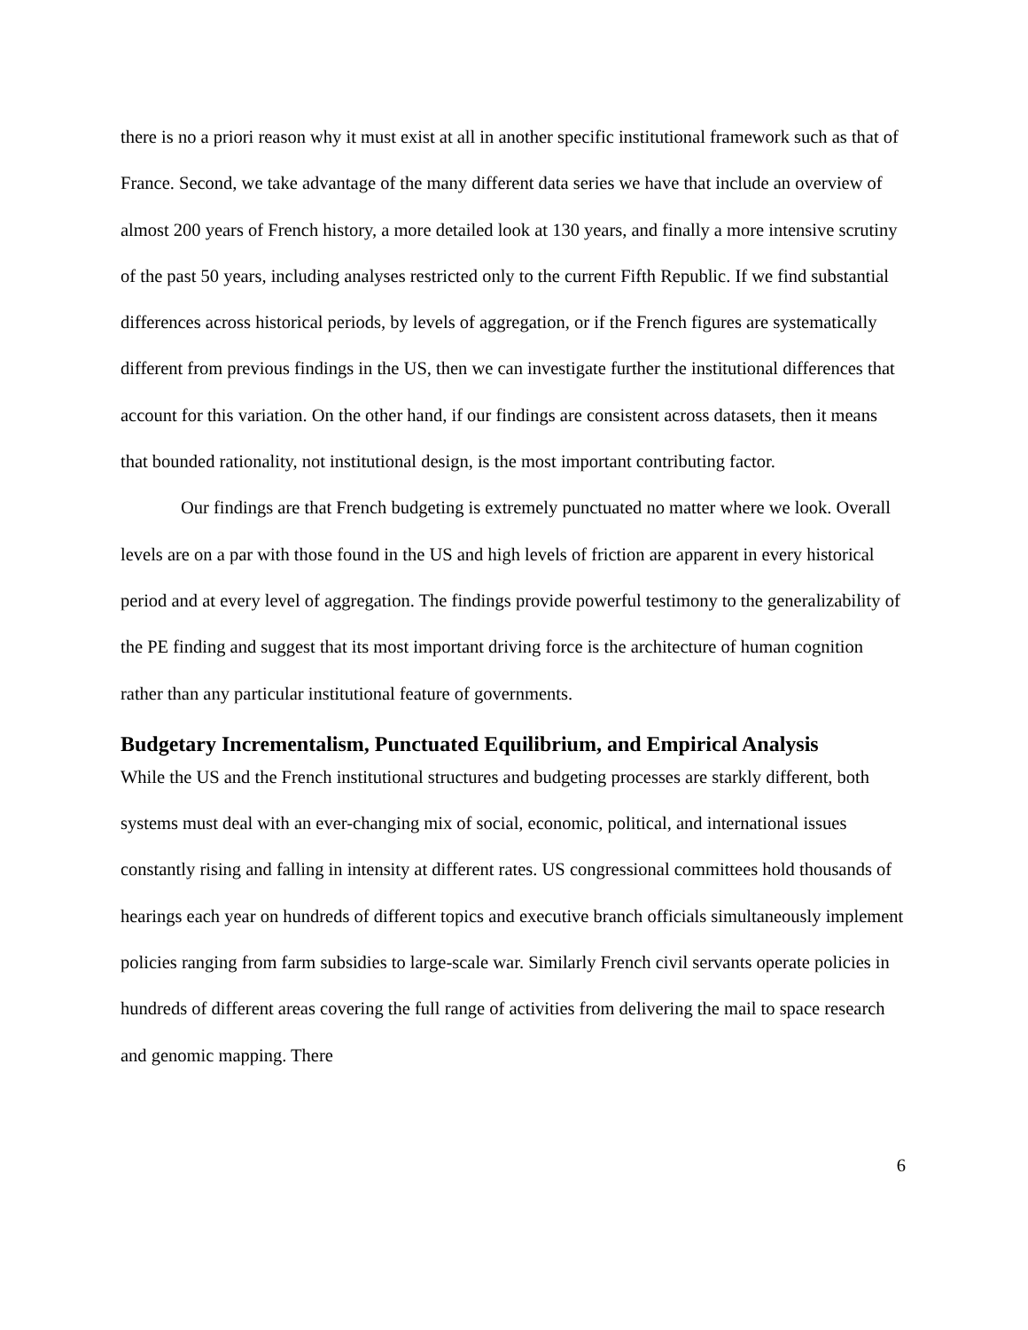there is no a priori reason why it must exist at all in another specific institutional framework such as that of France. Second, we take advantage of the many different data series we have that include an overview of almost 200 years of French history, a more detailed look at 130 years, and finally a more intensive scrutiny of the past 50 years, including analyses restricted only to the current Fifth Republic. If we find substantial differences across historical periods, by levels of aggregation, or if the French figures are systematically different from previous findings in the US, then we can investigate further the institutional differences that account for this variation. On the other hand, if our findings are consistent across datasets, then it means that bounded rationality, not institutional design, is the most important contributing factor.
Our findings are that French budgeting is extremely punctuated no matter where we look. Overall levels are on a par with those found in the US and high levels of friction are apparent in every historical period and at every level of aggregation. The findings provide powerful testimony to the generalizability of the PE finding and suggest that its most important driving force is the architecture of human cognition rather than any particular institutional feature of governments.
Budgetary Incrementalism, Punctuated Equilibrium, and Empirical Analysis
While the US and the French institutional structures and budgeting processes are starkly different, both systems must deal with an ever-changing mix of social, economic, political, and international issues constantly rising and falling in intensity at different rates. US congressional committees hold thousands of hearings each year on hundreds of different topics and executive branch officials simultaneously implement policies ranging from farm subsidies to large-scale war. Similarly French civil servants operate policies in hundreds of different areas covering the full range of activities from delivering the mail to space research and genomic mapping. There
6